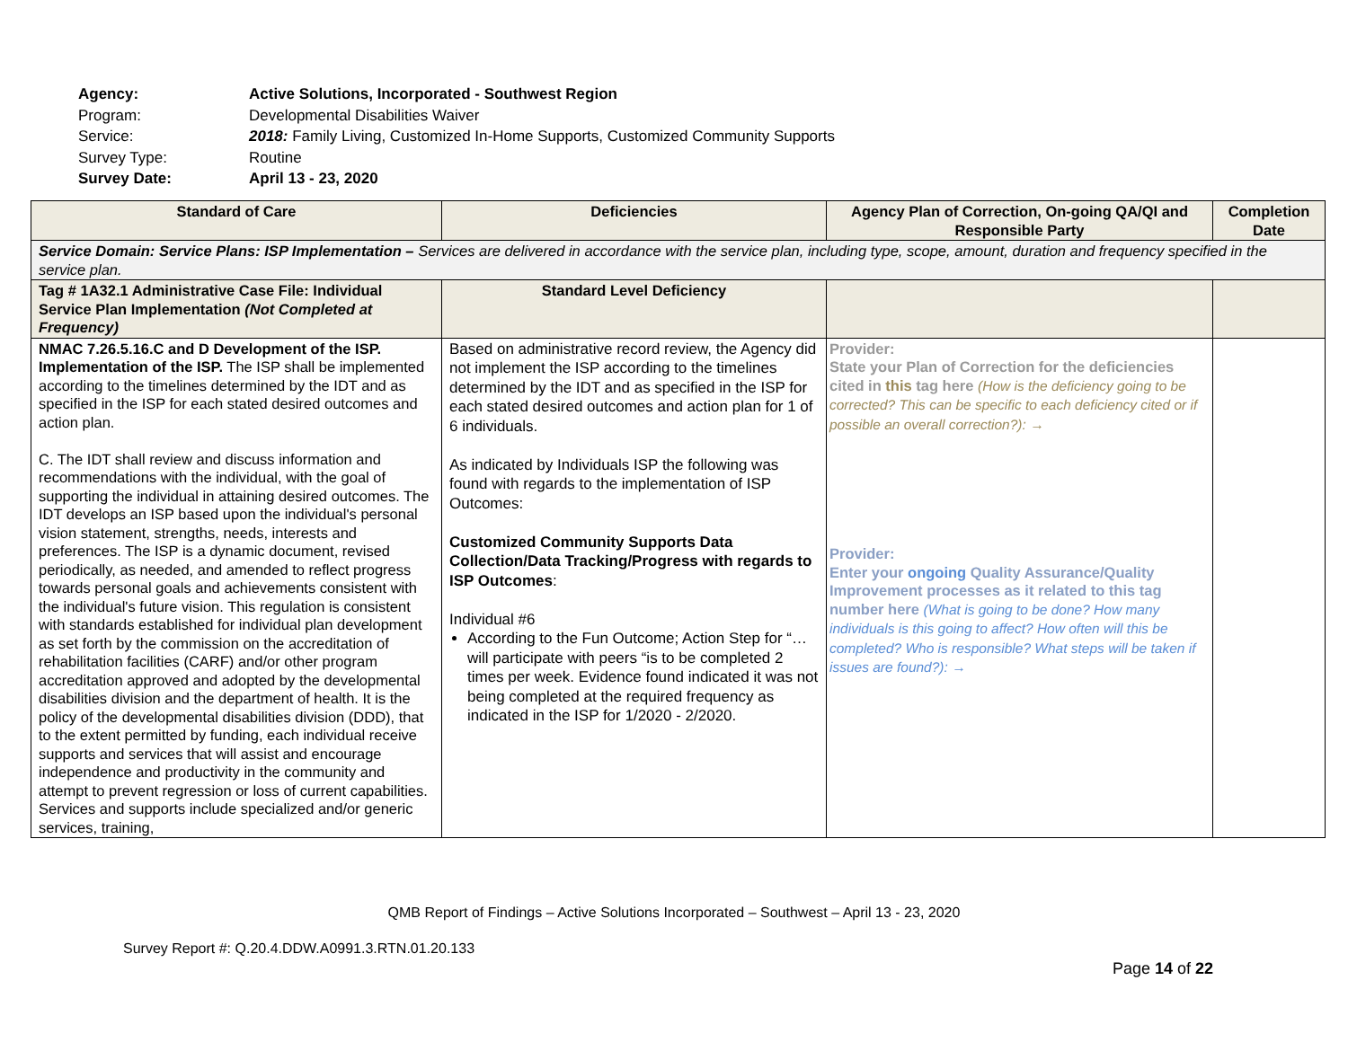| Agency: | Active Solutions, Incorporated - Southwest Region |
| Program: | Developmental Disabilities Waiver |
| Service: | 2018: Family Living, Customized In-Home Supports, Customized Community Supports |
| Survey Type: | Routine |
| Survey Date: | April 13 - 23, 2020 |
| Standard of Care | Deficiencies | Agency Plan of Correction, On-going QA/QI and Responsible Party | Completion Date |
| --- | --- | --- | --- |
| Service Domain: Service Plans: ISP Implementation – Services are delivered in accordance with the service plan, including type, scope, amount, duration and frequency specified in the service plan. | | | |
| Tag # 1A32.1 Administrative Case File: Individual Service Plan Implementation (Not Completed at Frequency) | Standard Level Deficiency | | |
| NMAC 7.26.5.16.C and D Development of the ISP. Implementation of the ISP. The ISP shall be implemented according to the timelines determined by the IDT and as specified in the ISP for each stated desired outcomes and action plan. C. The IDT shall review and discuss information and recommendations with the individual, with the goal of supporting the individual in attaining desired outcomes. The IDT develops an ISP based upon the individual's personal vision statement, strengths, needs, interests and preferences. The ISP is a dynamic document, revised periodically, as needed, and amended to reflect progress towards personal goals and achievements consistent with the individual's future vision. This regulation is consistent with standards established for individual plan development as set forth by the commission on the accreditation of rehabilitation facilities (CARF) and/or other program accreditation approved and adopted by the developmental disabilities division and the department of health. It is the policy of the developmental disabilities division (DDD), that to the extent permitted by funding, each individual receive supports and services that will assist and encourage independence and productivity in the community and attempt to prevent regression or loss of current capabilities. Services and supports include specialized and/or generic services, training, | Based on administrative record review, the Agency did not implement the ISP according to the timelines determined by the IDT and as specified in the ISP for each stated desired outcomes and action plan for 1 of 6 individuals. As indicated by Individuals ISP the following was found with regards to the implementation of ISP Outcomes: Customized Community Supports Data Collection/Data Tracking/Progress with regards to ISP Outcomes : Individual #6 According to the Fun Outcome; Action Step for “… will participate with peers “is to be completed 2 times per week. Evidence found indicated it was not being completed at the required frequency as indicated in the ISP for 1/2020 - 2/2020. | Provider: State your Plan of Correction for the deficiencies cited in this tag here (How is the deficiency going to be corrected? This can be specific to each deficiency cited or if possible an overall correction?): → Provider: Enter your ongoing Quality Assurance/Quality Improvement processes as it related to this tag number here (What is going to be done? How many individuals is this going to affect? How often will this be completed? Who is responsible? What steps will be taken if issues are found?): → | |
QMB Report of Findings – Active Solutions Incorporated – Southwest – April 13 - 23, 2020
Survey Report #: Q.20.4.DDW.A0991.3.RTN.01.20.133
Page 14 of 22